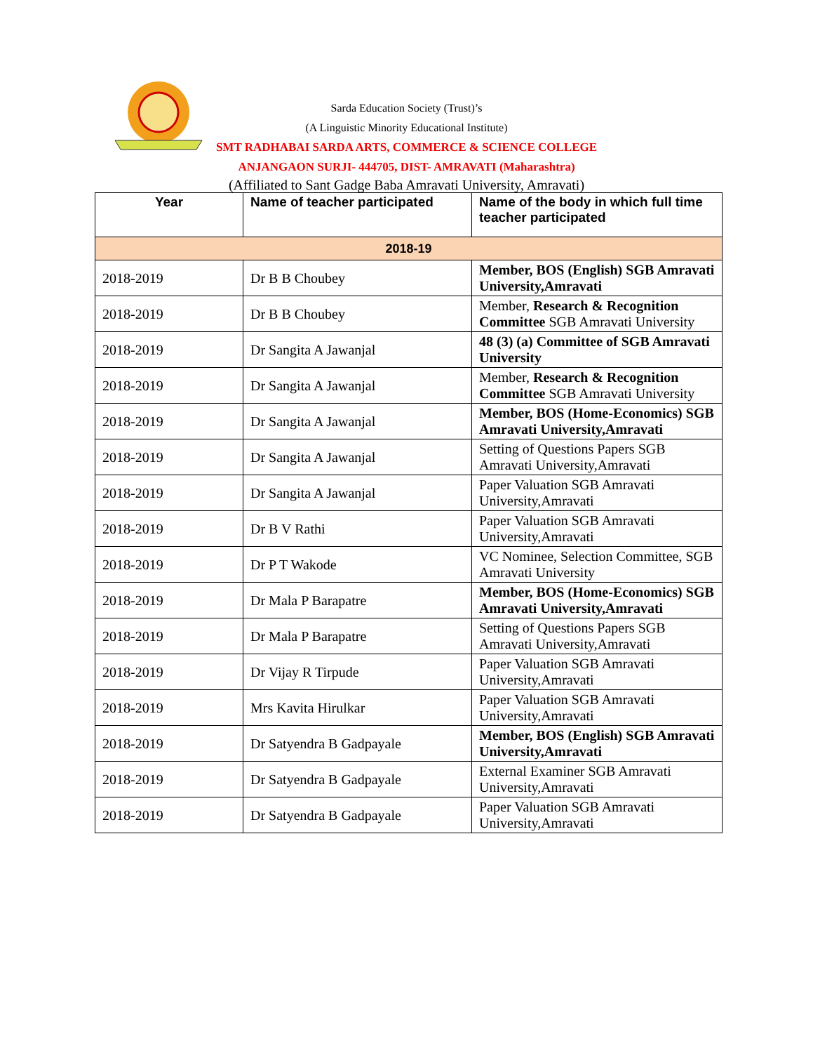Sarda Education Society (Trust)’s
(A Linguistic Minority Educational Institute)
SMT RADHABAI SARDA ARTS, COMMERCE & SCIENCE COLLEGE
ANJANGAON SURJI- 444705, DIST- AMRAVATI (Maharashtra)
(Affiliated to Sant Gadge Baba Amravati University, Amravati)
| Year | Name of teacher participated | Name of the body in which full time teacher participated |
| --- | --- | --- |
| 2018-19 | | |
| 2018-2019 | Dr B B Choubey | Member, BOS (English) SGB Amravati University,Amravati |
| 2018-2019 | Dr B B Choubey | Member, Research & Recognition Committee SGB Amravati University |
| 2018-2019 | Dr Sangita A Jawanjal | 48 (3) (a) Committee of SGB Amravati University |
| 2018-2019 | Dr Sangita A Jawanjal | Member, Research & Recognition Committee SGB Amravati University |
| 2018-2019 | Dr Sangita A Jawanjal | Member, BOS (Home-Economics) SGB Amravati University,Amravati |
| 2018-2019 | Dr Sangita A Jawanjal | Setting of Questions Papers SGB Amravati University,Amravati |
| 2018-2019 | Dr Sangita A Jawanjal | Paper Valuation SGB Amravati University,Amravati |
| 2018-2019 | Dr B V Rathi | Paper Valuation SGB Amravati University,Amravati |
| 2018-2019 | Dr P T Wakode | VC Nominee, Selection Committee, SGB Amravati University |
| 2018-2019 | Dr Mala P Barapatre | Member, BOS (Home-Economics) SGB Amravati University,Amravati |
| 2018-2019 | Dr Mala P Barapatre | Setting of Questions Papers SGB Amravati University,Amravati |
| 2018-2019 | Dr Vijay R Tirpude | Paper Valuation SGB Amravati University,Amravati |
| 2018-2019 | Mrs Kavita Hirulkar | Paper Valuation SGB Amravati University,Amravati |
| 2018-2019 | Dr Satyendra B Gadpayale | Member, BOS (English) SGB Amravati University,Amravati |
| 2018-2019 | Dr Satyendra B Gadpayale | External Examiner SGB Amravati University,Amravati |
| 2018-2019 | Dr Satyendra B Gadpayale | Paper Valuation SGB Amravati University,Amravati |